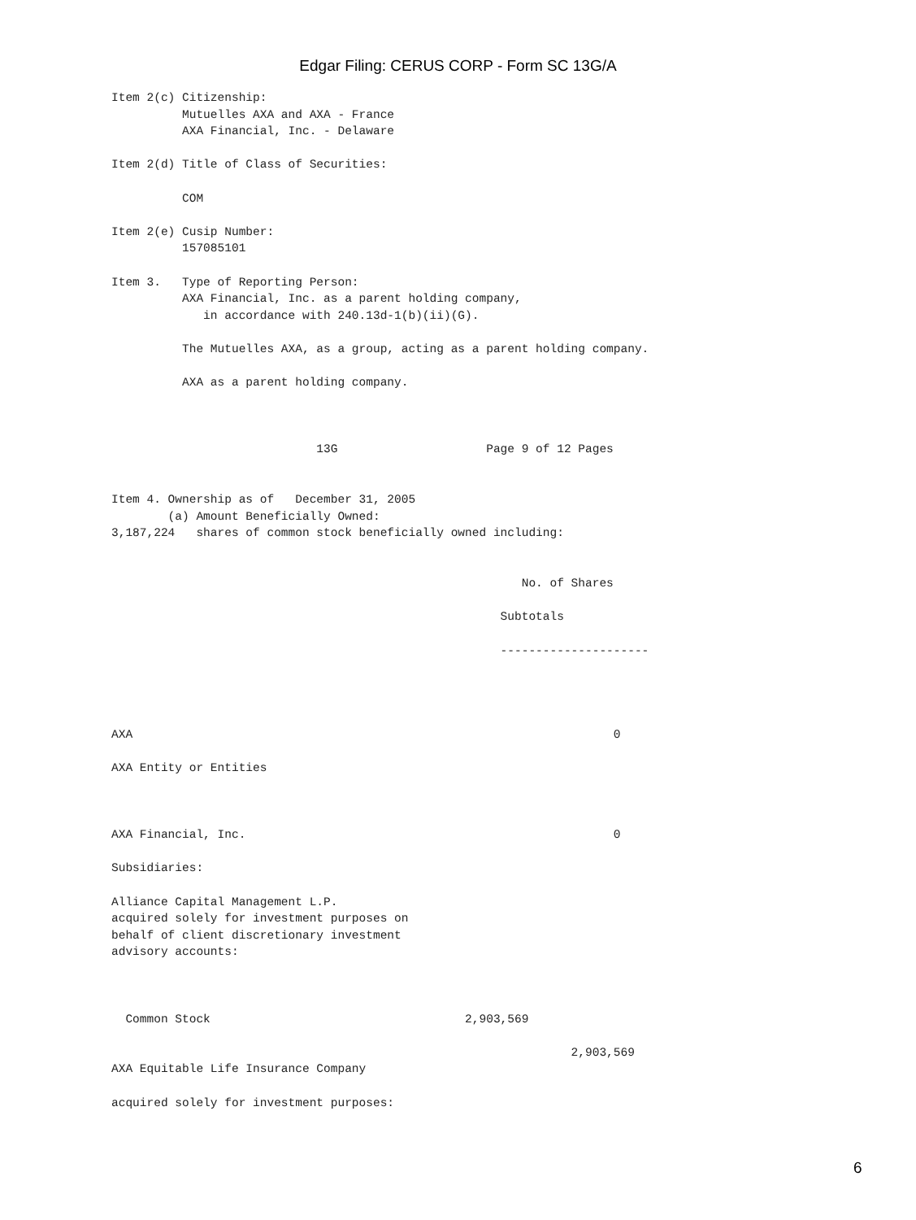Edgar Filing: CERUS CORP - Form SC 13G/A
Item 2(c) Citizenship:
          Mutuelles AXA and AXA - France
          AXA Financial, Inc. - Delaware

Item 2(d) Title of Class of Securities:

          COM

Item 2(e) Cusip Number:
          157085101

Item 3.   Type of Reporting Person:
          AXA Financial, Inc. as a parent holding company,
             in accordance with 240.13d-1(b)(ii)(G).

          The Mutuelles AXA, as a group, acting as a parent holding company.

          AXA as a parent holding company.



                             13G                     Page 9 of 12 Pages


Item 4. Ownership as of   December 31, 2005
        (a) Amount Beneficially Owned:
3,187,224   shares of common stock beneficially owned including:


                                                          No. of Shares

                                                       Subtotals

                                                       ---------------------




AXA                                                                    0

AXA Entity or Entities



AXA Financial, Inc.                                                    0

Subsidiaries:

Alliance Capital Management L.P.
acquired solely for investment purposes on
behalf of client discretionary investment
advisory accounts:



  Common Stock                                    2,903,569

                                                                 2,903,569
AXA Equitable Life Insurance Company

acquired solely for investment purposes:
6